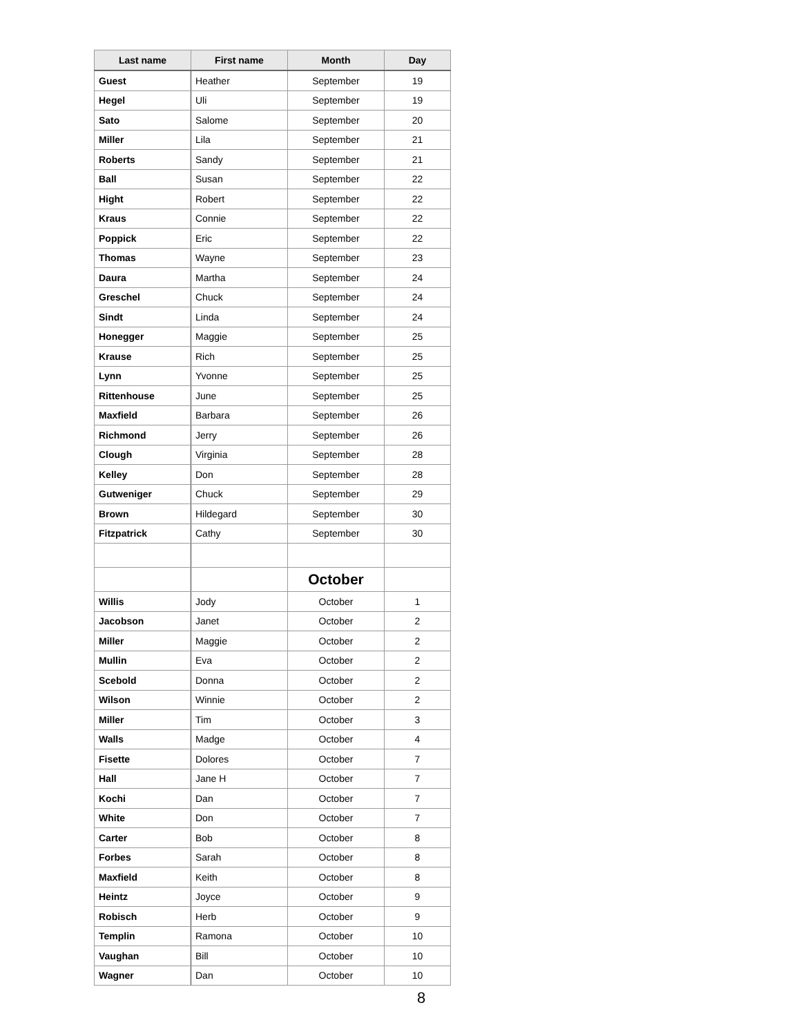| Last name | First name | Month | Day |
| --- | --- | --- | --- |
| Guest | Heather | September | 19 |
| Hegel | Uli | September | 19 |
| Sato | Salome | September | 20 |
| Miller | Lila | September | 21 |
| Roberts | Sandy | September | 21 |
| Ball | Susan | September | 22 |
| Hight | Robert | September | 22 |
| Kraus | Connie | September | 22 |
| Poppick | Eric | September | 22 |
| Thomas | Wayne | September | 23 |
| Daura | Martha | September | 24 |
| Greschel | Chuck | September | 24 |
| Sindt | Linda | September | 24 |
| Honegger | Maggie | September | 25 |
| Krause | Rich | September | 25 |
| Lynn | Yvonne | September | 25 |
| Rittenhouse | June | September | 25 |
| Maxfield | Barbara | September | 26 |
| Richmond | Jerry | September | 26 |
| Clough | Virginia | September | 28 |
| Kelley | Don | September | 28 |
| Gutweniger | Chuck | September | 29 |
| Brown | Hildegard | September | 30 |
| Fitzpatrick | Cathy | September | 30 |
| | | October | |
| Willis | Jody | October | 1 |
| Jacobson | Janet | October | 2 |
| Miller | Maggie | October | 2 |
| Mullin | Eva | October | 2 |
| Scebold | Donna | October | 2 |
| Wilson | Winnie | October | 2 |
| Miller | Tim | October | 3 |
| Walls | Madge | October | 4 |
| Fisette | Dolores | October | 7 |
| Hall | Jane H | October | 7 |
| Kochi | Dan | October | 7 |
| White | Don | October | 7 |
| Carter | Bob | October | 8 |
| Forbes | Sarah | October | 8 |
| Maxfield | Keith | October | 8 |
| Heintz | Joyce | October | 9 |
| Robisch | Herb | October | 9 |
| Templin | Ramona | October | 10 |
| Vaughan | Bill | October | 10 |
| Wagner | Dan | October | 10 |
8